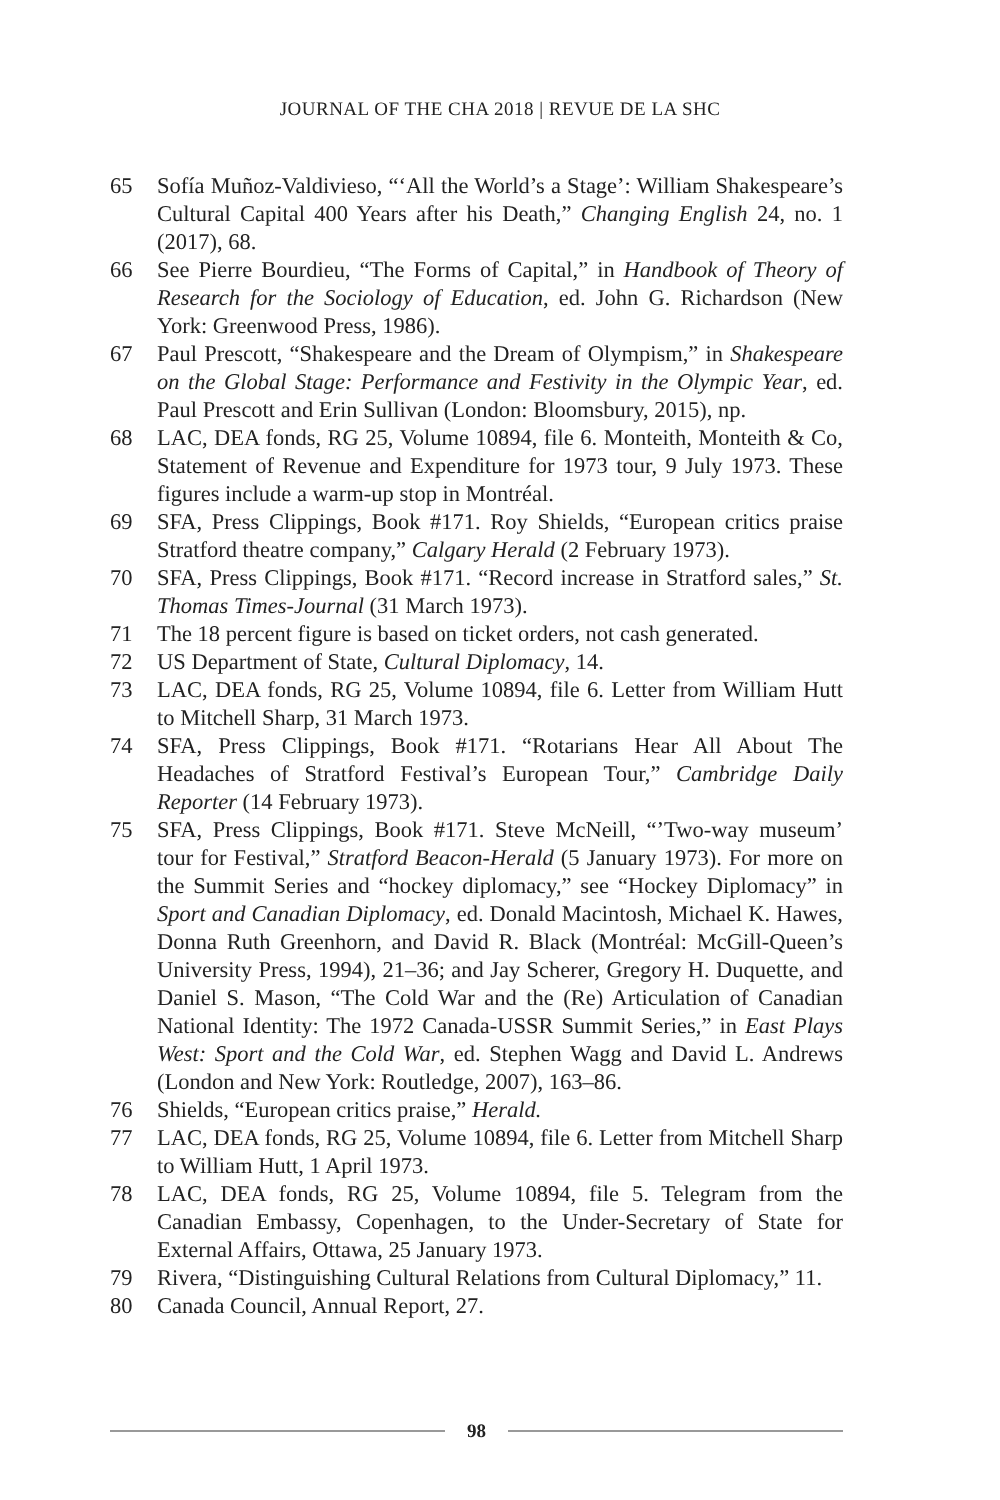JOURNAL OF THE CHA 2018 | REVUE DE LA SHC
65 Sofía Muñoz-Valdivieso, “‘All the World’s a Stage’: William Shakespeare’s Cultural Capital 400 Years after his Death,” Changing English 24, no. 1 (2017), 68.
66 See Pierre Bourdieu, “The Forms of Capital,” in Handbook of Theory of Research for the Sociology of Education, ed. John G. Richardson (New York: Greenwood Press, 1986).
67 Paul Prescott, “Shakespeare and the Dream of Olympism,” in Shakespeare on the Global Stage: Performance and Festivity in the Olympic Year, ed. Paul Prescott and Erin Sullivan (London: Bloomsbury, 2015), np.
68 LAC, DEA fonds, RG 25, Volume 10894, file 6. Monteith, Monteith & Co, Statement of Revenue and Expenditure for 1973 tour, 9 July 1973. These figures include a warm-up stop in Montréal.
69 SFA, Press Clippings, Book #171. Roy Shields, “European critics praise Stratford theatre company,” Calgary Herald (2 February 1973).
70 SFA, Press Clippings, Book #171. “Record increase in Stratford sales,” St. Thomas Times-Journal (31 March 1973).
71 The 18 percent figure is based on ticket orders, not cash generated.
72 US Department of State, Cultural Diplomacy, 14.
73 LAC, DEA fonds, RG 25, Volume 10894, file 6. Letter from William Hutt to Mitchell Sharp, 31 March 1973.
74 SFA, Press Clippings, Book #171. “Rotarians Hear All About The Headaches of Stratford Festival’s European Tour,” Cambridge Daily Reporter (14 February 1973).
75 SFA, Press Clippings, Book #171. Steve McNeill, “’Two-way museum’ tour for Festival,” Stratford Beacon-Herald (5 January 1973). For more on the Summit Series and “hockey diplomacy,” see “Hockey Diplomacy” in Sport and Canadian Diplomacy, ed. Donald Macintosh, Michael K. Hawes, Donna Ruth Greenhorn, and David R. Black (Montréal: McGill-Queen’s University Press, 1994), 21–36; and Jay Scherer, Gregory H. Duquette, and Daniel S. Mason, “The Cold War and the (Re) Articulation of Canadian National Identity: The 1972 Canada-USSR Summit Series,” in East Plays West: Sport and the Cold War, ed. Stephen Wagg and David L. Andrews (London and New York: Routledge, 2007), 163–86.
76 Shields, “European critics praise,” Herald.
77 LAC, DEA fonds, RG 25, Volume 10894, file 6. Letter from Mitchell Sharp to William Hutt, 1 April 1973.
78 LAC, DEA fonds, RG 25, Volume 10894, file 5. Telegram from the Canadian Embassy, Copenhagen, to the Under-Secretary of State for External Affairs, Ottawa, 25 January 1973.
79 Rivera, “Distinguishing Cultural Relations from Cultural Diplomacy,” 11.
80 Canada Council, Annual Report, 27.
98